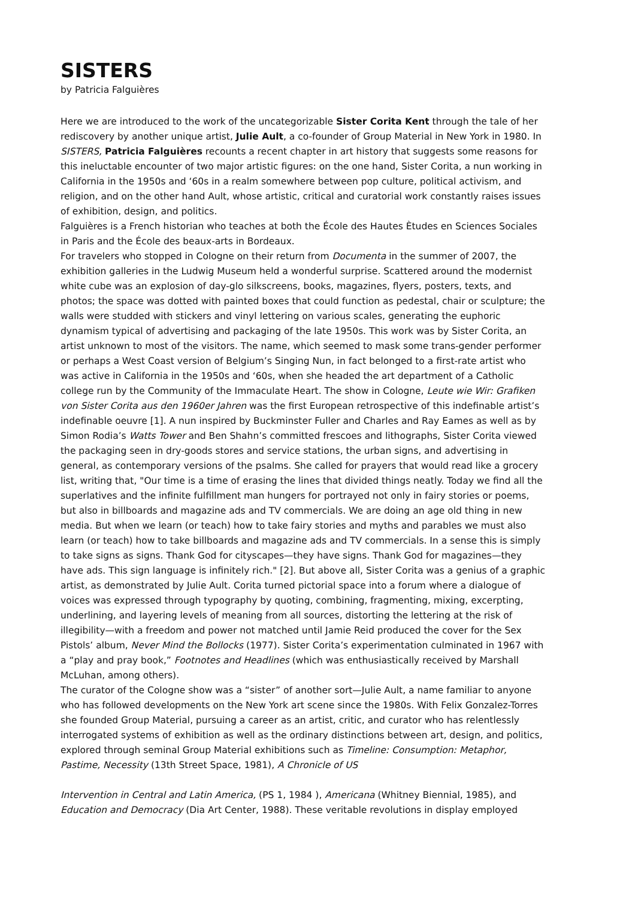SISTERS
by Patricia Falguières
Here we are introduced to the work of the uncategorizable Sister Corita Kent through the tale of her rediscovery by another unique artist, Julie Ault, a co-founder of Group Material in New York in 1980. In SISTERS, Patricia Falguières recounts a recent chapter in art history that suggests some reasons for this ineluctable encounter of two major artistic figures: on the one hand, Sister Corita, a nun working in California in the 1950s and ‘60s in a realm somewhere between pop culture, political activism, and religion, and on the other hand Ault, whose artistic, critical and curatorial work constantly raises issues of exhibition, design, and politics.
Falguières is a French historian who teaches at both the École des Hautes Ètudes en Sciences Sociales in Paris and the École des beaux-arts in Bordeaux.
For travelers who stopped in Cologne on their return from Documenta in the summer of 2007, the exhibition galleries in the Ludwig Museum held a wonderful surprise. Scattered around the modernist white cube was an explosion of day-glo silkscreens, books, magazines, flyers, posters, texts, and photos; the space was dotted with painted boxes that could function as pedestal, chair or sculpture; the walls were studded with stickers and vinyl lettering on various scales, generating the euphoric dynamism typical of advertising and packaging of the late 1950s. This work was by Sister Corita, an artist unknown to most of the visitors. The name, which seemed to mask some trans-gender performer or perhaps a West Coast version of Belgium’s Singing Nun, in fact belonged to a first-rate artist who was active in California in the 1950s and ‘60s, when she headed the art department of a Catholic college run by the Community of the Immaculate Heart. The show in Cologne, Leute wie Wir: Grafiken von Sister Corita aus den 1960er Jahren was the first European retrospective of this indefinable artist’s indefinable oeuvre [1]. A nun inspired by Buckminster Fuller and Charles and Ray Eames as well as by Simon Rodia’s Watts Tower and Ben Shahn’s committed frescoes and lithographs, Sister Corita viewed the packaging seen in dry-goods stores and service stations, the urban signs, and advertising in general, as contemporary versions of the psalms. She called for prayers that would read like a grocery list, writing that, "Our time is a time of erasing the lines that divided things neatly. Today we find all the superlatives and the infinite fulfillment man hungers for portrayed not only in fairy stories or poems, but also in billboards and magazine ads and TV commercials. We are doing an age old thing in new media. But when we learn (or teach) how to take fairy stories and myths and parables we must also learn (or teach) how to take billboards and magazine ads and TV commercials. In a sense this is simply to take signs as signs. Thank God for cityscapes—they have signs. Thank God for magazines—they have ads. This sign language is infinitely rich." [2]. But above all, Sister Corita was a genius of a graphic artist, as demonstrated by Julie Ault. Corita turned pictorial space into a forum where a dialogue of voices was expressed through typography by quoting, combining, fragmenting, mixing, excerpting, underlining, and layering levels of meaning from all sources, distorting the lettering at the risk of illegibility—with a freedom and power not matched until Jamie Reid produced the cover for the Sex Pistols’ album, Never Mind the Bollocks (1977). Sister Corita’s experimentation culminated in 1967 with a “play and pray book,” Footnotes and Headlines (which was enthusiastically received by Marshall McLuhan, among others).
The curator of the Cologne show was a “sister” of another sort—Julie Ault, a name familiar to anyone who has followed developments on the New York art scene since the 1980s. With Felix Gonzalez-Torres she founded Group Material, pursuing a career as an artist, critic, and curator who has relentlessly interrogated systems of exhibition as well as the ordinary distinctions between art, design, and politics, explored through seminal Group Material exhibitions such as Timeline: Consumption: Metaphor, Pastime, Necessity (13th Street Space, 1981), A Chronicle of US
Intervention in Central and Latin America, (PS 1, 1984 ), Americana (Whitney Biennial, 1985), and Education and Democracy (Dia Art Center, 1988). These veritable revolutions in display employed